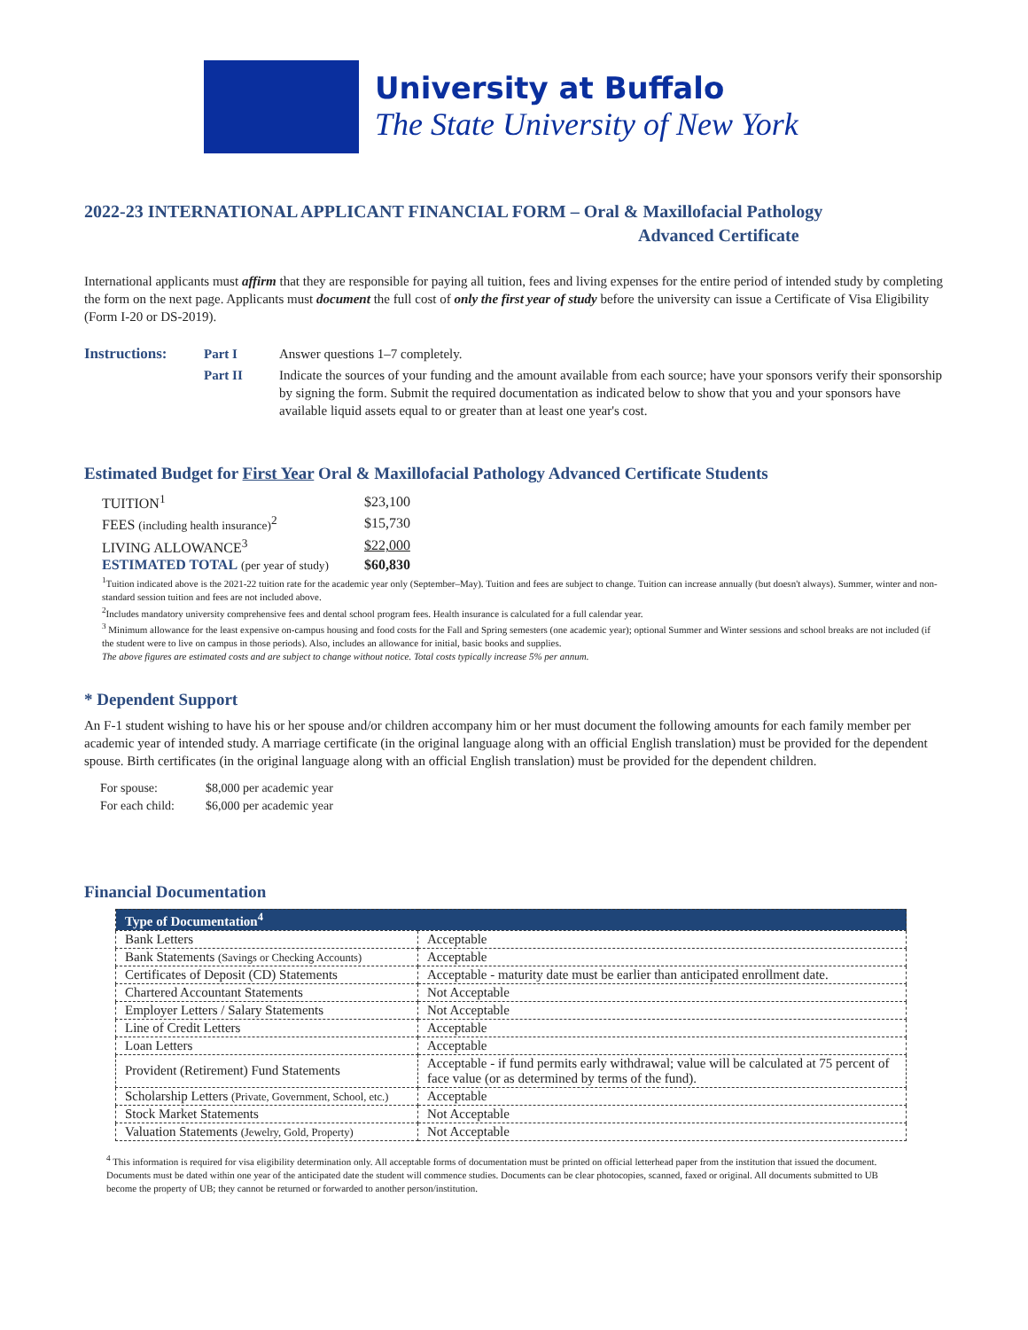University at Buffalo
The State University of New York
2022-23 INTERNATIONAL APPLICANT FINANCIAL FORM – Oral & Maxillofacial Pathology
Advanced Certificate
International applicants must affirm that they are responsible for paying all tuition, fees and living expenses for the entire period of intended study by completing the form on the next page. Applicants must document the full cost of only the first year of study before the university can issue a Certificate of Visa Eligibility (Form I-20 or DS-2019).
Instructions: Part I Answer questions 1–7 completely. Part II Indicate the sources of your funding and the amount available from each source; have your sponsors verify their sponsorship by signing the form. Submit the required documentation as indicated below to show that you and your sponsors have available liquid assets equal to or greater than at least one year's cost.
Estimated Budget for First Year Oral & Maxillofacial Pathology Advanced Certificate Students
| TUITION<sup>1</sup> | $23,100 |
| FEES (including health insurance)<sup>2</sup> | $15,730 |
| LIVING ALLOWANCE<sup>3</sup> | $22,000 |
| ESTIMATED TOTAL (per year of study) | $60,830 |
<sup>1</sup> Tuition indicated above is the 2021-22 tuition rate for the academic year only (September–May). Tuition and fees are subject to change. Tuition can increase annually (but doesn't always). Summer, winter and non-standard session tuition and fees are not included above.
<sup>2</sup> Includes mandatory university comprehensive fees and dental school program fees. Health insurance is calculated for a full calendar year.
<sup>3</sup> Minimum allowance for the least expensive on-campus housing and food costs for the Fall and Spring semesters (one academic year); optional Summer and Winter sessions and school breaks are not included (if the student were to live on campus in those periods). Also, includes an allowance for initial, basic books and supplies.
The above figures are estimated costs and are subject to change without notice. Total costs typically increase 5% per annum.
* Dependent Support
An F-1 student wishing to have his or her spouse and/or children accompany him or her must document the following amounts for each family member per academic year of intended study. A marriage certificate (in the original language along with an official English translation) must be provided for the dependent spouse. Birth certificates (in the original language along with an official English translation) must be provided for the dependent children.
| For spouse: | $8,000 per academic year |
| For each child: | $6,000 per academic year |
Financial Documentation
| Type of Documentation<sup>4</sup> | |
| --- | --- |
| Bank Letters | Acceptable |
| Bank Statements (Savings or Checking Accounts) | Acceptable |
| Certificates of Deposit (CD) Statements | Acceptable - maturity date must be earlier than anticipated enrollment date. |
| Chartered Accountant Statements | Not Acceptable |
| Employer Letters / Salary Statements | Not Acceptable |
| Line of Credit Letters | Acceptable |
| Loan Letters | Acceptable |
| Provident (Retirement) Fund Statements | Acceptable - if fund permits early withdrawal; value will be calculated at 75 percent of face value (or as determined by terms of the fund). |
| Scholarship Letters (Private, Government, School, etc.) | Acceptable |
| Stock Market Statements | Not Acceptable |
| Valuation Statements (Jewelry, Gold, Property) | Not Acceptable |
<sup>4</sup> This information is required for visa eligibility determination only. All acceptable forms of documentation must be printed on official letterhead paper from the institution that issued the document. Documents must be dated within one year of the anticipated date the student will commence studies. Documents can be clear photocopies, scanned, faxed or original. All documents submitted to UB become the property of UB; they cannot be returned or forwarded to another person/institution.